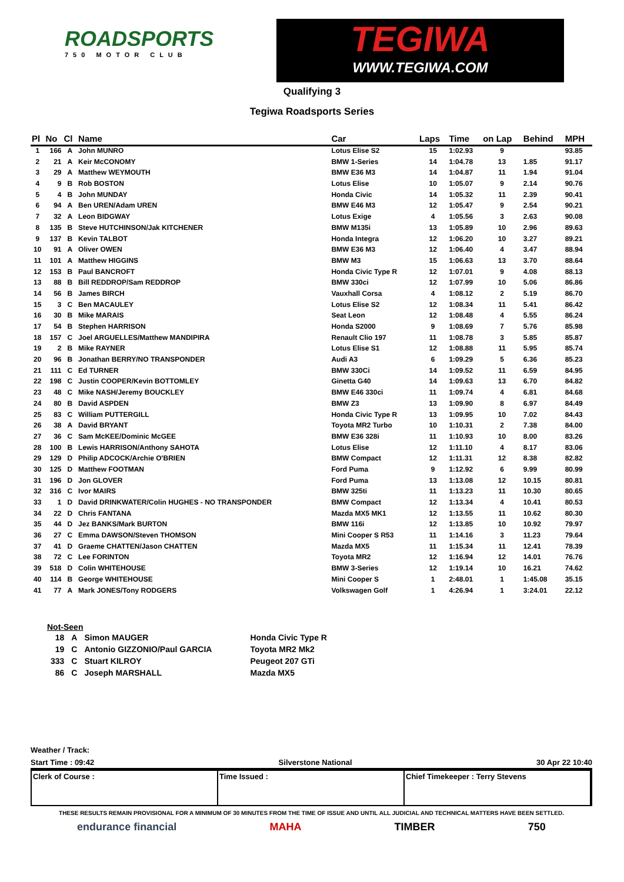ROADSPORTS
750 MOTOR CLUB
TEGIWA
WWW.TEGIWA.COM
Qualifying 3
Tegiwa Roadsports Series
| Pl | No | Cl | Name | Car | Laps | Time | on Lap | Behind | MPH |
| --- | --- | --- | --- | --- | --- | --- | --- | --- | --- |
| 1 | 166 | A | John MUNRO | Lotus Elise S2 | 15 | 1:02.93 | 9 | | 93.85 |
| 2 | 21 | A | Keir McCONOMY | BMW 1-Series | 14 | 1:04.78 | 13 | 1.85 | 91.17 |
| 3 | 29 | A | Matthew WEYMOUTH | BMW E36 M3 | 14 | 1:04.87 | 11 | 1.94 | 91.04 |
| 4 | 9 | B | Rob BOSTON | Lotus Elise | 10 | 1:05.07 | 9 | 2.14 | 90.76 |
| 5 | 4 | B | John MUNDAY | Honda Civic | 14 | 1:05.32 | 11 | 2.39 | 90.41 |
| 6 | 94 | A | Ben UREN/Adam UREN | BMW E46 M3 | 12 | 1:05.47 | 9 | 2.54 | 90.21 |
| 7 | 32 | A | Leon BIDGWAY | Lotus Exige | 4 | 1:05.56 | 3 | 2.63 | 90.08 |
| 8 | 135 | B | Steve HUTCHINSON/Jak KITCHENER | BMW M135i | 13 | 1:05.89 | 10 | 2.96 | 89.63 |
| 9 | 137 | B | Kevin TALBOT | Honda Integra | 12 | 1:06.20 | 10 | 3.27 | 89.21 |
| 10 | 91 | A | Oliver OWEN | BMW E36 M3 | 12 | 1:06.40 | 4 | 3.47 | 88.94 |
| 11 | 101 | A | Matthew HIGGINS | BMW M3 | 15 | 1:06.63 | 13 | 3.70 | 88.64 |
| 12 | 153 | B | Paul BANCROFT | Honda Civic Type R | 12 | 1:07.01 | 9 | 4.08 | 88.13 |
| 13 | 88 | B | Bill REDDROP/Sam REDDROP | BMW 330ci | 12 | 1:07.99 | 10 | 5.06 | 86.86 |
| 14 | 56 | B | James BIRCH | Vauxhall Corsa | 4 | 1:08.12 | 2 | 5.19 | 86.70 |
| 15 | 3 | C | Ben MACAULEY | Lotus Elise S2 | 12 | 1:08.34 | 11 | 5.41 | 86.42 |
| 16 | 30 | B | Mike MARAIS | Seat Leon | 12 | 1:08.48 | 4 | 5.55 | 86.24 |
| 17 | 54 | B | Stephen HARRISON | Honda S2000 | 9 | 1:08.69 | 7 | 5.76 | 85.98 |
| 18 | 157 | C | Joel ARGUELLES/Matthew MANDIPIRA | Renault Clio 197 | 11 | 1:08.78 | 3 | 5.85 | 85.87 |
| 19 | 2 | B | Mike RAYNER | Lotus Elise S1 | 12 | 1:08.88 | 11 | 5.95 | 85.74 |
| 20 | 96 | B | Jonathan BERRY/NO TRANSPONDER | Audi A3 | 6 | 1:09.29 | 5 | 6.36 | 85.23 |
| 21 | 111 | C | Ed TURNER | BMW 330Ci | 14 | 1:09.52 | 11 | 6.59 | 84.95 |
| 22 | 198 | C | Justin COOPER/Kevin BOTTOMLEY | Ginetta G40 | 14 | 1:09.63 | 13 | 6.70 | 84.82 |
| 23 | 48 | C | Mike NASH/Jeremy BOUCKLEY | BMW E46 330ci | 11 | 1:09.74 | 4 | 6.81 | 84.68 |
| 24 | 80 | B | David ASPDEN | BMW Z3 | 13 | 1:09.90 | 8 | 6.97 | 84.49 |
| 25 | 83 | C | William PUTTERGILL | Honda Civic Type R | 13 | 1:09.95 | 10 | 7.02 | 84.43 |
| 26 | 38 | A | David BRYANT | Toyota MR2 Turbo | 10 | 1:10.31 | 2 | 7.38 | 84.00 |
| 27 | 36 | C | Sam McKEE/Dominic McGEE | BMW E36 328i | 11 | 1:10.93 | 10 | 8.00 | 83.26 |
| 28 | 100 | B | Lewis HARRISON/Anthony SAHOTA | Lotus Elise | 12 | 1:11.10 | 4 | 8.17 | 83.06 |
| 29 | 129 | D | Philip ADCOCK/Archie O'BRIEN | BMW Compact | 12 | 1:11.31 | 12 | 8.38 | 82.82 |
| 30 | 125 | D | Matthew FOOTMAN | Ford Puma | 9 | 1:12.92 | 6 | 9.99 | 80.99 |
| 31 | 196 | D | Jon GLOVER | Ford Puma | 13 | 1:13.08 | 12 | 10.15 | 80.81 |
| 32 | 316 | C | Ivor MAIRS | BMW 325ti | 11 | 1:13.23 | 11 | 10.30 | 80.65 |
| 33 | 1 | D | David DRINKWATER/Colin HUGHES - NO TRANSPONDER | BMW Compact | 12 | 1:13.34 | 4 | 10.41 | 80.53 |
| 34 | 22 | D | Chris FANTANA | Mazda MX5 MK1 | 12 | 1:13.55 | 11 | 10.62 | 80.30 |
| 35 | 44 | D | Jez BANKS/Mark BURTON | BMW 116i | 12 | 1:13.85 | 10 | 10.92 | 79.97 |
| 36 | 27 | C | Emma DAWSON/Steven THOMSON | Mini Cooper S R53 | 11 | 1:14.16 | 3 | 11.23 | 79.64 |
| 37 | 41 | D | Graeme CHATTEN/Jason CHATTEN | Mazda MX5 | 11 | 1:15.34 | 11 | 12.41 | 78.39 |
| 38 | 72 | C | Lee FORINTON | Toyota MR2 | 12 | 1:16.94 | 12 | 14.01 | 76.76 |
| 39 | 518 | D | Colin WHITEHOUSE | BMW 3-Series | 12 | 1:19.14 | 10 | 16.21 | 74.62 |
| 40 | 114 | B | George WHITEHOUSE | Mini Cooper S | 1 | 2:48.01 | 1 | 1:45.08 | 35.15 |
| 41 | 77 | A | Mark JONES/Tony RODGERS | Volkswagen Golf | 1 | 4:26.94 | 1 | 3:24.01 | 22.12 |
Not-Seen
| 18 | A | Simon MAUGER | Honda Civic Type R |
| 19 | C | Antonio GIZZONIO/Paul GARCIA | Toyota MR2 Mk2 |
| 333 | C | Stuart KILROY | Peugeot 207 GTi |
| 86 | C | Joseph MARSHALL | Mazda MX5 |
Weather / Track:
Start Time : 09:42 Silverstone National 30 Apr 22 10:40
Clerk of Course : Time Issued : Chief Timekeeper : Terry Stevens
THESE RESULTS REMAIN PROVISIONAL FOR A MINIMUM OF 30 MINUTES FROM THE TIME OF ISSUE AND UNTIL ALL JUDICIAL AND TECHNICAL MATTERS HAVE BEEN SETTLED.
endurance financial MAHA TIMBER 750